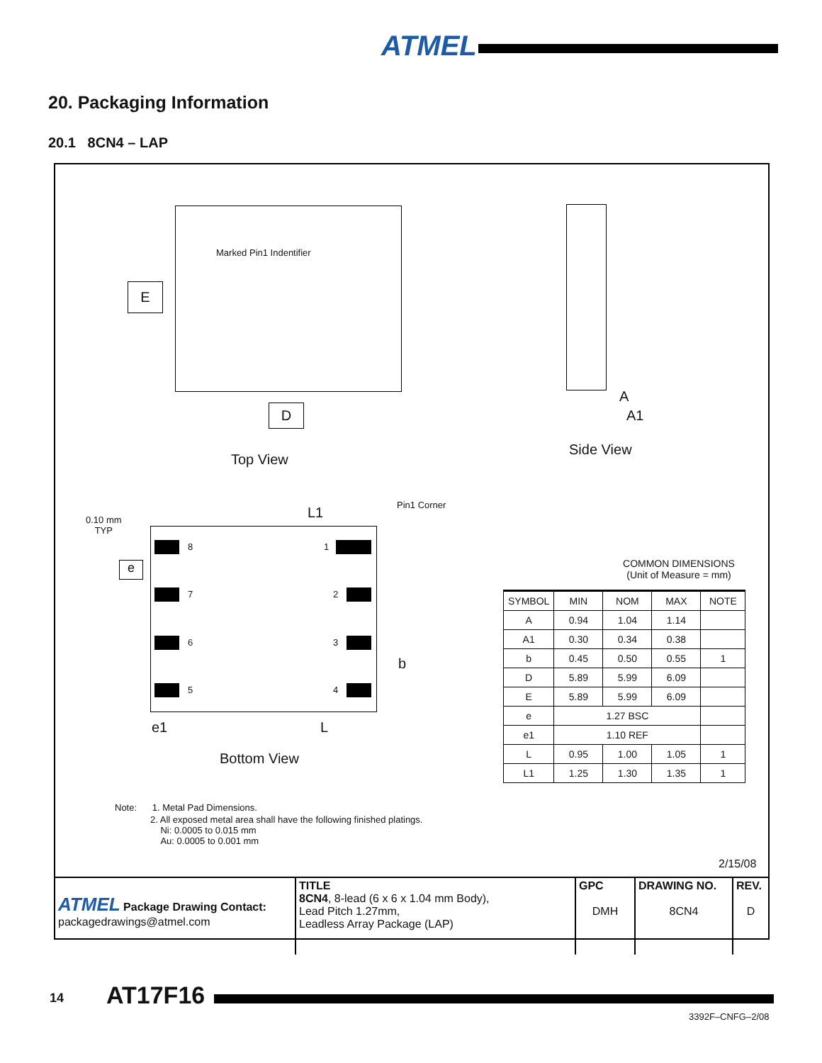ATMEL
20. Packaging Information
20.1 8CN4 – LAP
Marked Pin1 Indentifier
E
D
Top View
A
A1
Side View
0.10 mm
TYP
L1 Pin1 Corner
e
8 1
7 2
6 3
5 4
b
e1 L
Bottom View
COMMON DIMENSIONS
(Unit of Measure = mm)
Note: 1. Metal Pad Dimensions.
2. All exposed metal area shall have the following finished platings.
Ni: 0.0005 to 0.015 mm
Au: 0.0005 to 0.001 mm
2/15/08
| ATMEL Package Drawing Contact: packagedrawings@atmel.com | TITLE 8CN4 , 8-lead (6 x 6 x 1.04 mm Body), Lead Pitch 1.27mm, Leadless Array Package (LAP) | GPC DMH | DRAWING NO. 8CN4 | REV. D |
| SYMBOL | MIN | NOM | MAX | NOTE |
| --- | --- | --- | --- | --- |
| A | 0.94 | 1.04 | 1.14 | |
| A1 | 0.30 | 0.34 | 0.38 | |
| b | 0.45 | 0.50 | 0.55 | 1 |
| D | 5.89 | 5.99 | 6.09 | |
| E | 5.89 | 5.99 | 6.09 | |
| e | 1.27 BSC | | | |
| e1 | 1.10 REF | | | |
| L | 0.95 | 1.00 | 1.05 | 1 |
| L1 | 1.25 | 1.30 | 1.35 | 1 |
14 AT17F16
3392F–CNFG–2/08